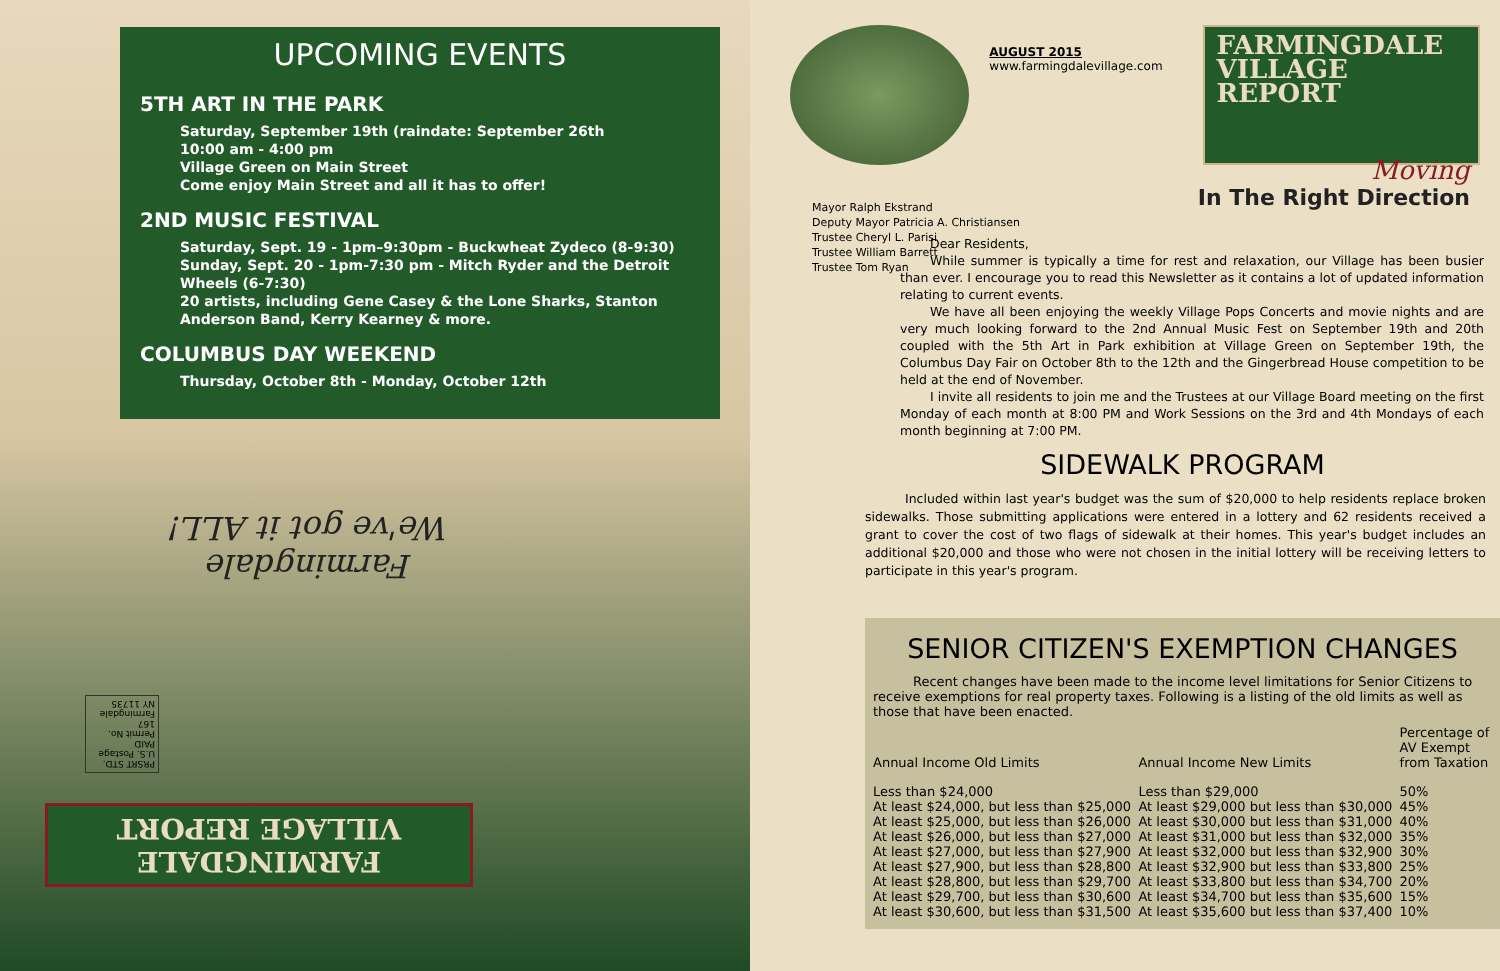UPCOMING EVENTS
5TH ART IN THE PARK
Saturday, September 19th (raindate: September 26th
10:00 am - 4:00 pm
Village Green on Main Street
Come enjoy Main Street and all it has to offer!
2ND MUSIC FESTIVAL
Saturday, Sept. 19 - 1pm–9:30pm - Buckwheat Zydeco (8-9:30)
Sunday, Sept. 20 - 1pm-7:30 pm - Mitch Ryder and the Detroit Wheels (6-7:30)
20 artists, including Gene Casey & the Lone Sharks, Stanton Anderson Band, Kerry Kearney & more.
COLUMBUS DAY WEEKEND
Thursday, October 8th - Monday, October 12th
Farmingdale
We've got it ALL!
PRSRT STD.
U.S. Postage
PAID
Permit No. 167
Farmingdale
NY 11735
FARMINGDALE
VILLAGE REPORT
AUGUST 2015
www.farmingdalevillage.com
FARMINGDALE
VILLAGE REPORT
Moving
In The Right Direction
Mayor Ralph Ekstrand
Deputy Mayor Patricia A. Christiansen
Trustee Cheryl L. Parisi
Trustee William Barrett
Trustee Tom Ryan
Dear Residents,
While summer is typically a time for rest and relaxation, our Village has been busier than ever. I encourage you to read this Newsletter as it contains a lot of updated information relating to current events.
We have all been enjoying the weekly Village Pops Concerts and movie nights and are very much looking forward to the 2nd Annual Music Fest on September 19th and 20th coupled with the 5th Art in Park exhibition at Village Green on September 19th, the Columbus Day Fair on October 8th to the 12th and the Gingerbread House competition to be held at the end of November.
I invite all residents to join me and the Trustees at our Village Board meeting on the first Monday of each month at 8:00 PM and Work Sessions on the 3rd and 4th Mondays of each month beginning at 7:00 PM.
SIDEWALK PROGRAM
Included within last year's budget was the sum of $20,000 to help residents replace broken sidewalks. Those submitting applications were entered in a lottery and 62 residents received a grant to cover the cost of two flags of sidewalk at their homes. This year's budget includes an additional $20,000 and those who were not chosen in the initial lottery will be receiving letters to participate in this year's program.
SENIOR CITIZEN'S EXEMPTION CHANGES
Recent changes have been made to the income level limitations for Senior Citizens to receive exemptions for real property taxes. Following is a listing of the old limits as well as those that have been enacted.
| Annual Income Old Limits | Annual Income New Limits | Percentage of AV Exempt from Taxation |
| --- | --- | --- |
| Less than $24,000 | Less than $29,000 | 50% |
| At least $24,000, but less than $25,000 | At least $29,000 but less than $30,000 | 45% |
| At least $25,000, but less than $26,000 | At least $30,000 but less than $31,000 | 40% |
| At least $26,000, but less than $27,000 | At least $31,000 but less than $32,000 | 35% |
| At least $27,000, but less than $27,900 | At least $32,000 but less than $32,900 | 30% |
| At least $27,900, but less than $28,800 | At least $32,900 but less than $33,800 | 25% |
| At least $28,800, but less than $29,700 | At least $33,800 but less than $34,700 | 20% |
| At least $29,700, but less than $30,600 | At least $34,700 but less than $35,600 | 15% |
| At least $30,600, but less than $31,500 | At least $35,600 but less than $37,400 | 10% |